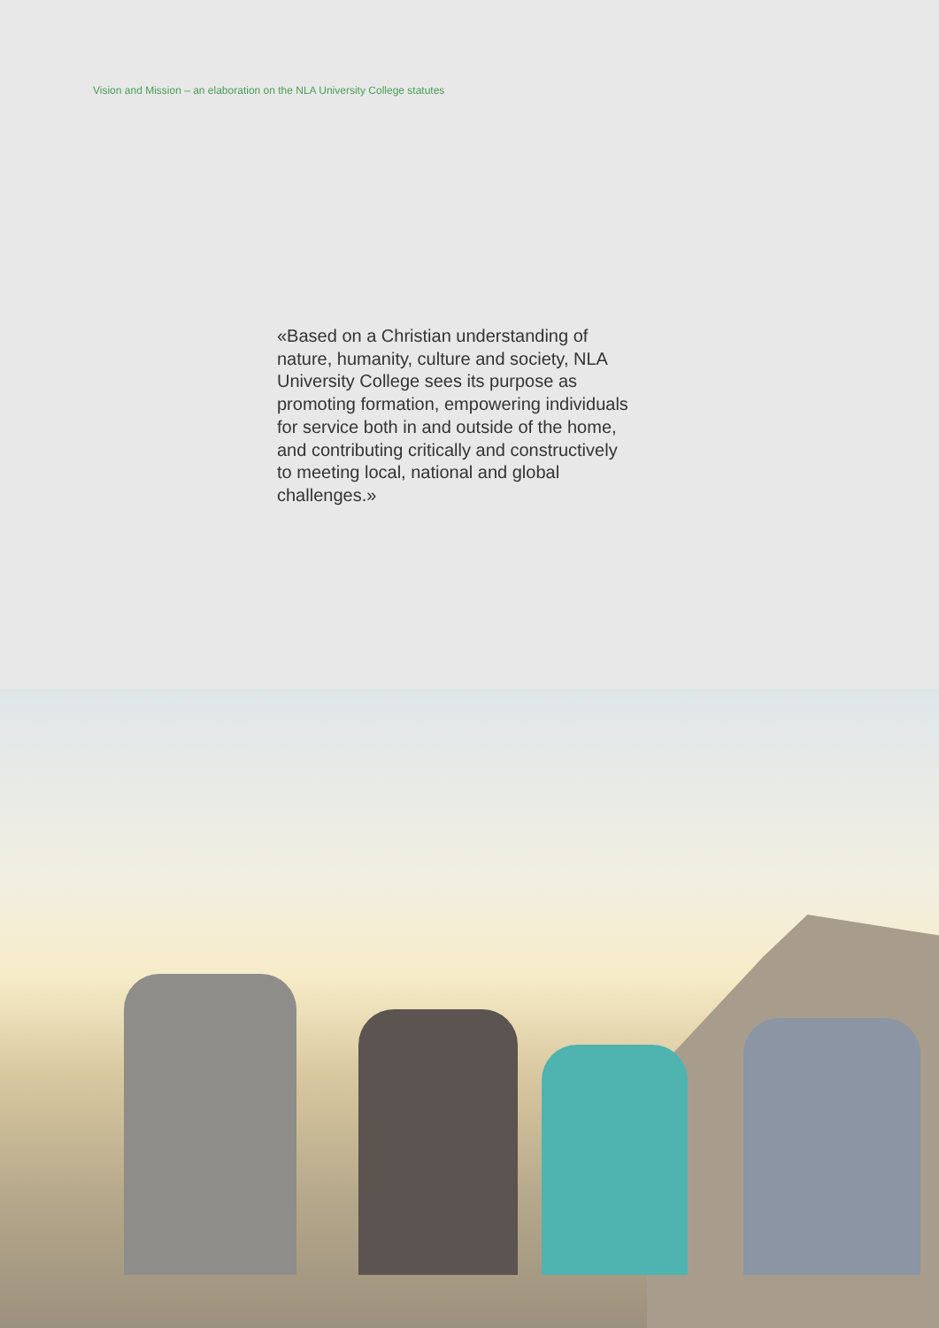Vision and Mission – an elaboration on the NLA University College statutes
«Based on a Christian understanding of nature, humanity, culture and society, NLA University College sees its purpose as promoting formation, empowering individuals for service both in and outside of the home, and contributing critically and constructively to meeting local, national and global challenges.»